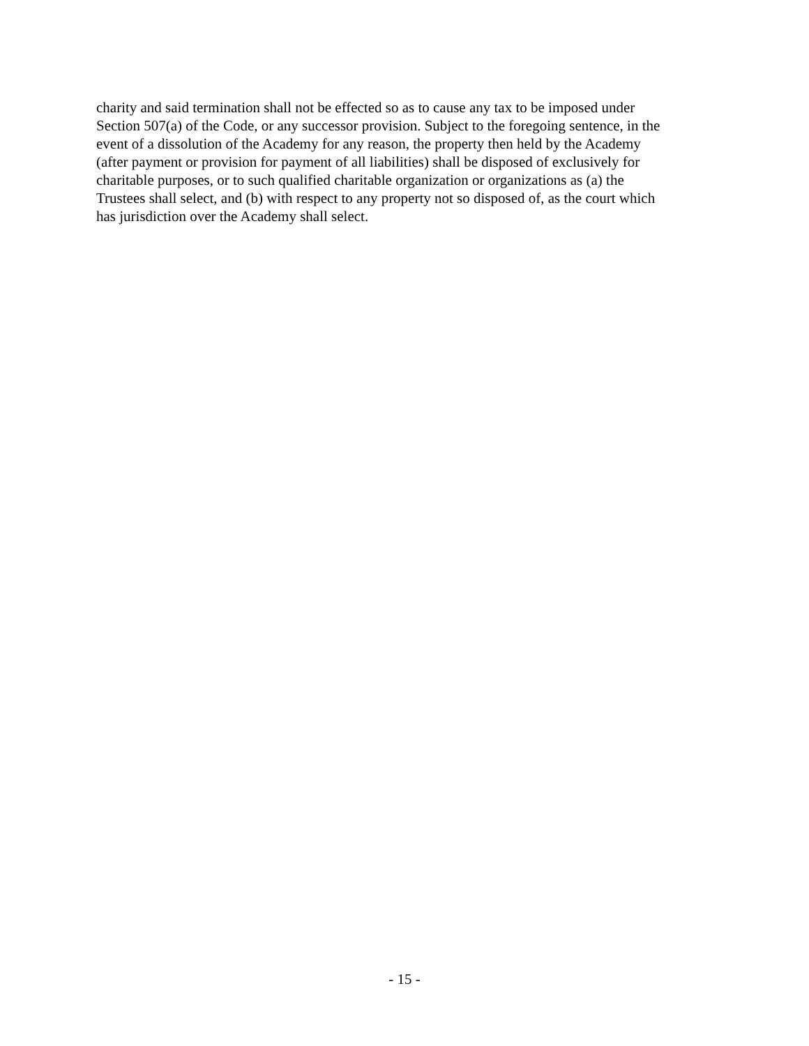charity and said termination shall not be effected so as to cause any tax to be imposed under
Section 507(a) of the Code, or any successor provision. Subject to the foregoing sentence, in the
event of a dissolution of the Academy for any reason, the property then held by the Academy
(after payment or provision for payment of all liabilities) shall be disposed of exclusively for
charitable purposes, or to such qualified charitable organization or organizations as (a) the
Trustees shall select, and (b) with respect to any property not so disposed of, as the court which
has jurisdiction over the Academy shall select.
- 15 -